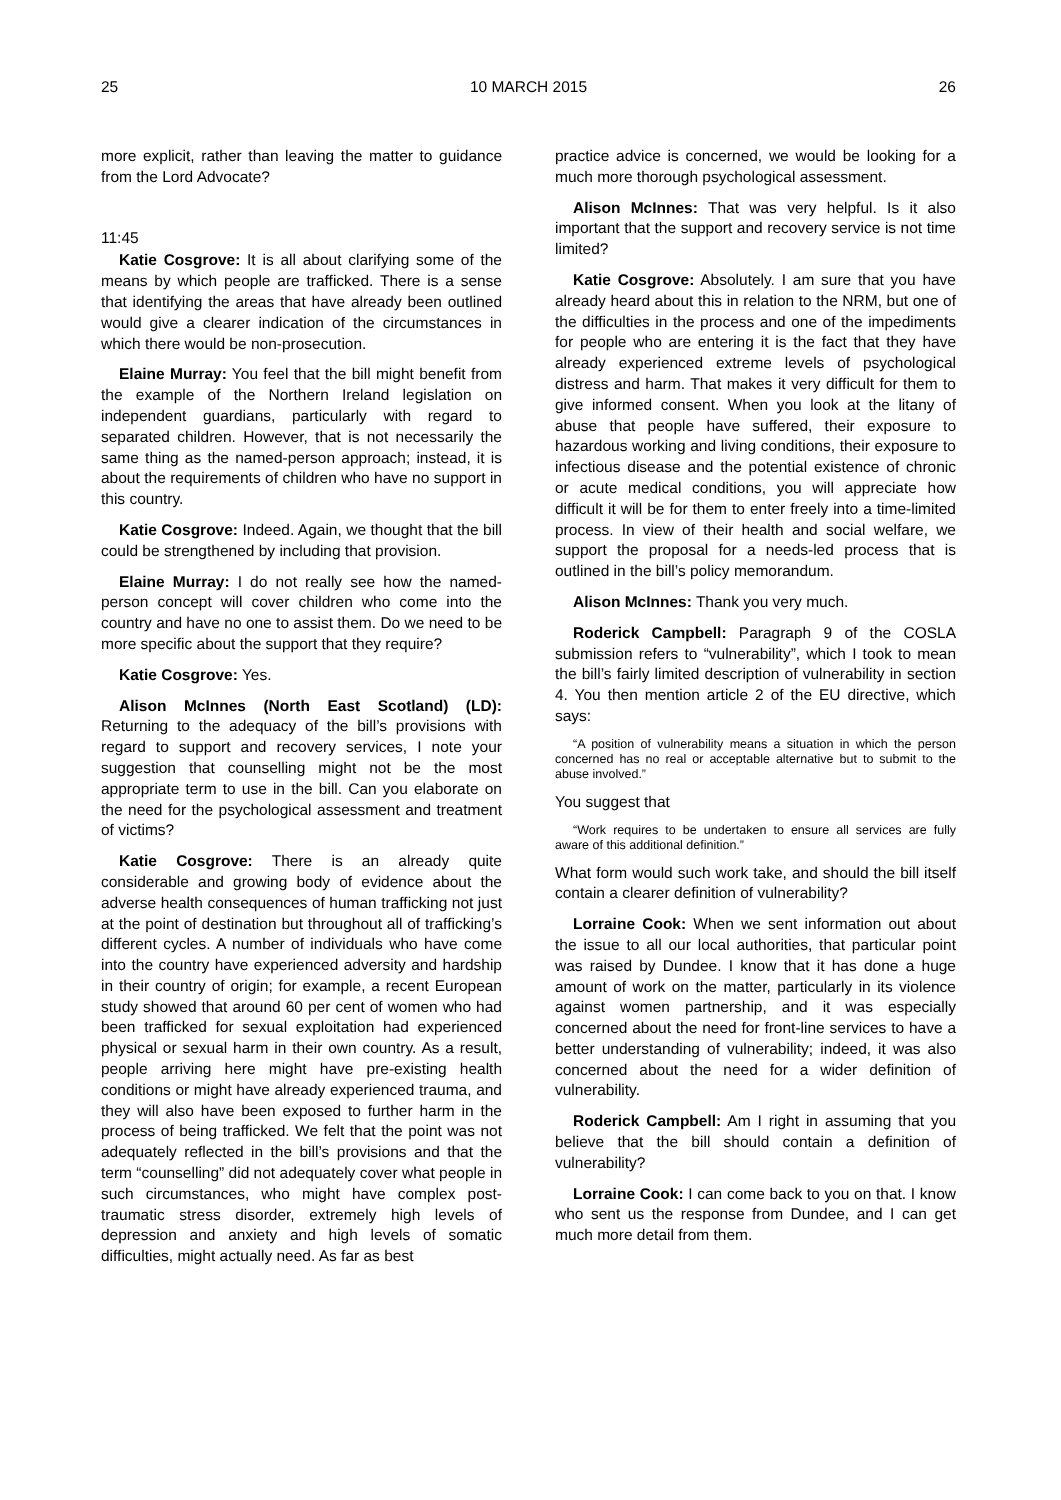25 10 MARCH 2015 26
more explicit, rather than leaving the matter to guidance from the Lord Advocate?
11:45
Katie Cosgrove: It is all about clarifying some of the means by which people are trafficked. There is a sense that identifying the areas that have already been outlined would give a clearer indication of the circumstances in which there would be non-prosecution.
Elaine Murray: You feel that the bill might benefit from the example of the Northern Ireland legislation on independent guardians, particularly with regard to separated children. However, that is not necessarily the same thing as the named-person approach; instead, it is about the requirements of children who have no support in this country.
Katie Cosgrove: Indeed. Again, we thought that the bill could be strengthened by including that provision.
Elaine Murray: I do not really see how the named-person concept will cover children who come into the country and have no one to assist them. Do we need to be more specific about the support that they require?
Katie Cosgrove: Yes.
Alison McInnes (North East Scotland) (LD): Returning to the adequacy of the bill’s provisions with regard to support and recovery services, I note your suggestion that counselling might not be the most appropriate term to use in the bill. Can you elaborate on the need for the psychological assessment and treatment of victims?
Katie Cosgrove: There is an already quite considerable and growing body of evidence about the adverse health consequences of human trafficking not just at the point of destination but throughout all of trafficking’s different cycles. A number of individuals who have come into the country have experienced adversity and hardship in their country of origin; for example, a recent European study showed that around 60 per cent of women who had been trafficked for sexual exploitation had experienced physical or sexual harm in their own country. As a result, people arriving here might have pre-existing health conditions or might have already experienced trauma, and they will also have been exposed to further harm in the process of being trafficked. We felt that the point was not adequately reflected in the bill’s provisions and that the term “counselling” did not adequately cover what people in such circumstances, who might have complex post-traumatic stress disorder, extremely high levels of depression and anxiety and high levels of somatic difficulties, might actually need. As far as best
practice advice is concerned, we would be looking for a much more thorough psychological assessment.
Alison McInnes: That was very helpful. Is it also important that the support and recovery service is not time limited?
Katie Cosgrove: Absolutely. I am sure that you have already heard about this in relation to the NRM, but one of the difficulties in the process and one of the impediments for people who are entering it is the fact that they have already experienced extreme levels of psychological distress and harm. That makes it very difficult for them to give informed consent. When you look at the litany of abuse that people have suffered, their exposure to hazardous working and living conditions, their exposure to infectious disease and the potential existence of chronic or acute medical conditions, you will appreciate how difficult it will be for them to enter freely into a time-limited process. In view of their health and social welfare, we support the proposal for a needs-led process that is outlined in the bill’s policy memorandum.
Alison McInnes: Thank you very much.
Roderick Campbell: Paragraph 9 of the COSLA submission refers to “vulnerability”, which I took to mean the bill’s fairly limited description of vulnerability in section 4. You then mention article 2 of the EU directive, which says:
“A position of vulnerability means a situation in which the person concerned has no real or acceptable alternative but to submit to the abuse involved.”
You suggest that
“Work requires to be undertaken to ensure all services are fully aware of this additional definition.”
What form would such work take, and should the bill itself contain a clearer definition of vulnerability?
Lorraine Cook: When we sent information out about the issue to all our local authorities, that particular point was raised by Dundee. I know that it has done a huge amount of work on the matter, particularly in its violence against women partnership, and it was especially concerned about the need for front-line services to have a better understanding of vulnerability; indeed, it was also concerned about the need for a wider definition of vulnerability.
Roderick Campbell: Am I right in assuming that you believe that the bill should contain a definition of vulnerability?
Lorraine Cook: I can come back to you on that. I know who sent us the response from Dundee, and I can get much more detail from them.